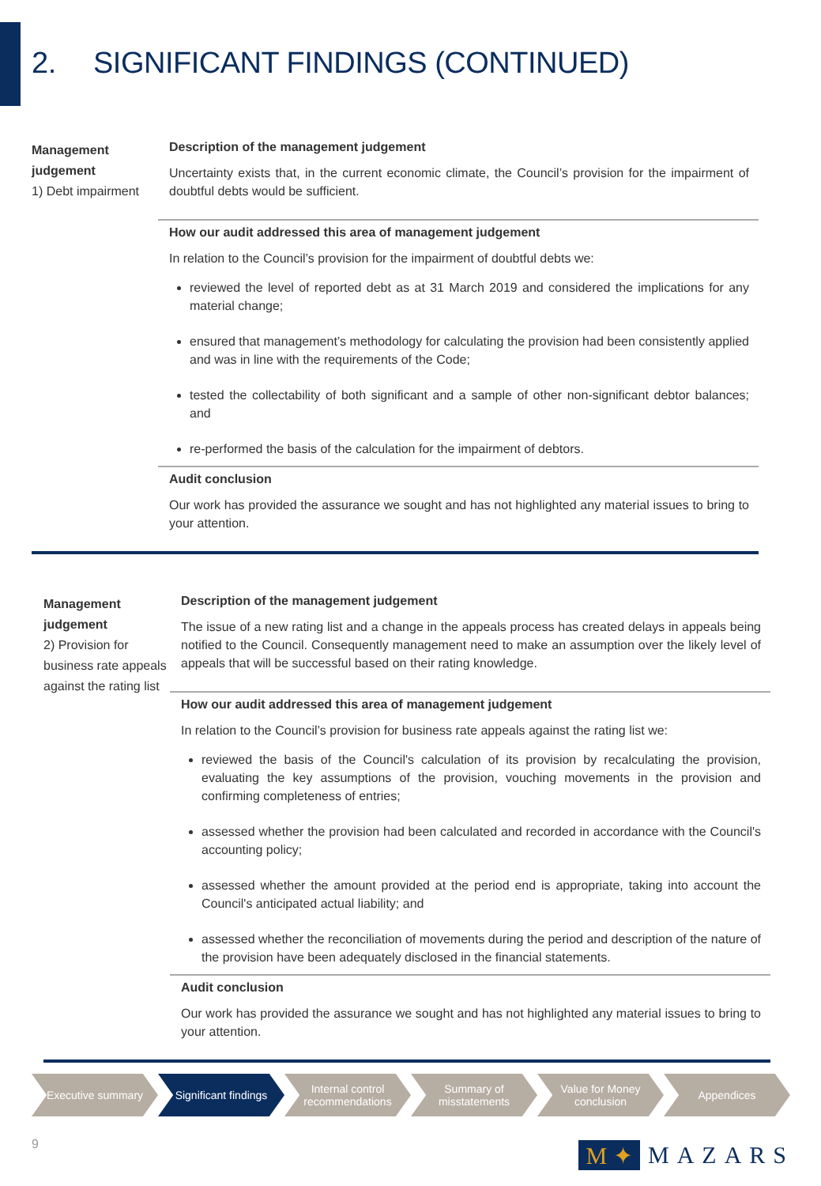2. SIGNIFICANT FINDINGS (CONTINUED)
Management judgement
1) Debt impairment
Description of the management judgement
Uncertainty exists that, in the current economic climate, the Council’s provision for the impairment of doubtful debts would be sufficient.
How our audit addressed this area of management judgement
In relation to the Council’s provision for the impairment of doubtful debts we:
reviewed the level of reported debt as at 31 March 2019 and considered the implications for any material change;
ensured that management’s methodology for calculating the provision had been consistently applied and was in line with the requirements of the Code;
tested the collectability of both significant and a sample of other non-significant debtor balances; and
re-performed the basis of the calculation for the impairment of debtors.
Audit conclusion
Our work has provided the assurance we sought and has not highlighted any material issues to bring to your attention.
Management judgement
2) Provision for business rate appeals against the rating list
Description of the management judgement
The issue of a new rating list and a change in the appeals process has created delays in appeals being notified to the Council. Consequently management need to make an assumption over the likely level of appeals that will be successful based on their rating knowledge.
How our audit addressed this area of management judgement
In relation to the Council’s provision for business rate appeals against the rating list we:
reviewed the basis of the Council's calculation of its provision by recalculating the provision, evaluating the key assumptions of the provision, vouching movements in the provision and confirming completeness of entries;
assessed whether the provision had been calculated and recorded in accordance with the Council's accounting policy;
assessed whether the amount provided at the period end is appropriate, taking into account the Council's anticipated actual liability; and
assessed whether the reconciliation of movements during the period and description of the nature of the provision have been adequately disclosed in the financial statements.
Audit conclusion
Our work has provided the assurance we sought and has not highlighted any material issues to bring to your attention.
Executive summary Significant findings Internal control recommendations
Summary of misstatements Value for Money conclusion Appendices
9 M ✦ MAZARS